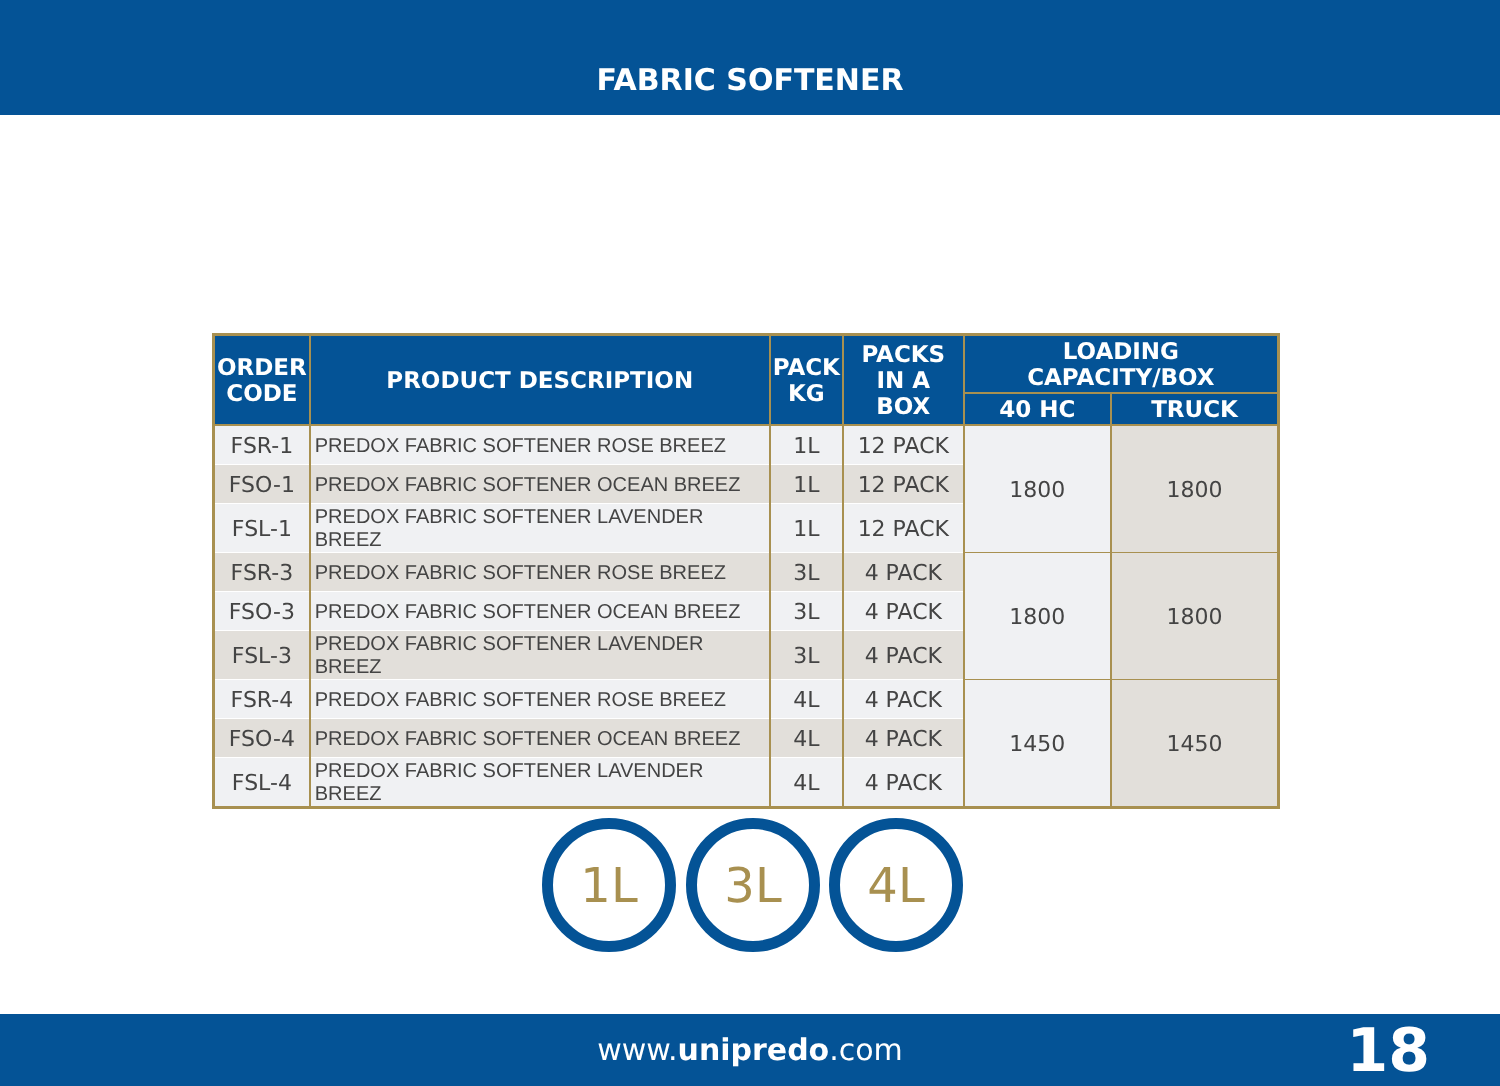FABRIC SOFTENER
| ORDER CODE | PRODUCT DESCRIPTION | PACK KG | PACKS IN A BOX | LOADING CAPACITY/BOX | |
| --- | --- | --- | --- | --- | --- |
| | | | | 40 HC | TRUCK |
| FSR-1 | PREDOX FABRIC SOFTENER ROSE BREEZ | 1L | 12 PACK | 1800 | 1800 |
| FSO-1 | PREDOX FABRIC SOFTENER OCEAN BREEZ | 1L | 12 PACK | | |
| FSL-1 | PREDOX FABRIC SOFTENER LAVENDER BREEZ | 1L | 12 PACK | | |
| FSR-3 | PREDOX FABRIC SOFTENER ROSE BREEZ | 3L | 4 PACK | 1800 | 1800 |
| FSO-3 | PREDOX FABRIC SOFTENER OCEAN BREEZ | 3L | 4 PACK | | |
| FSL-3 | PREDOX FABRIC SOFTENER LAVENDER BREEZ | 3L | 4 PACK | | |
| FSR-4 | PREDOX FABRIC SOFTENER ROSE BREEZ | 4L | 4 PACK | 1450 | 1450 |
| FSO-4 | PREDOX FABRIC SOFTENER OCEAN BREEZ | 4L | 4 PACK | | |
| FSL-4 | PREDOX FABRIC SOFTENER LAVENDER BREEZ | 4L | 4 PACK | | |
1L 3L 4L
www.unipredo.com
18